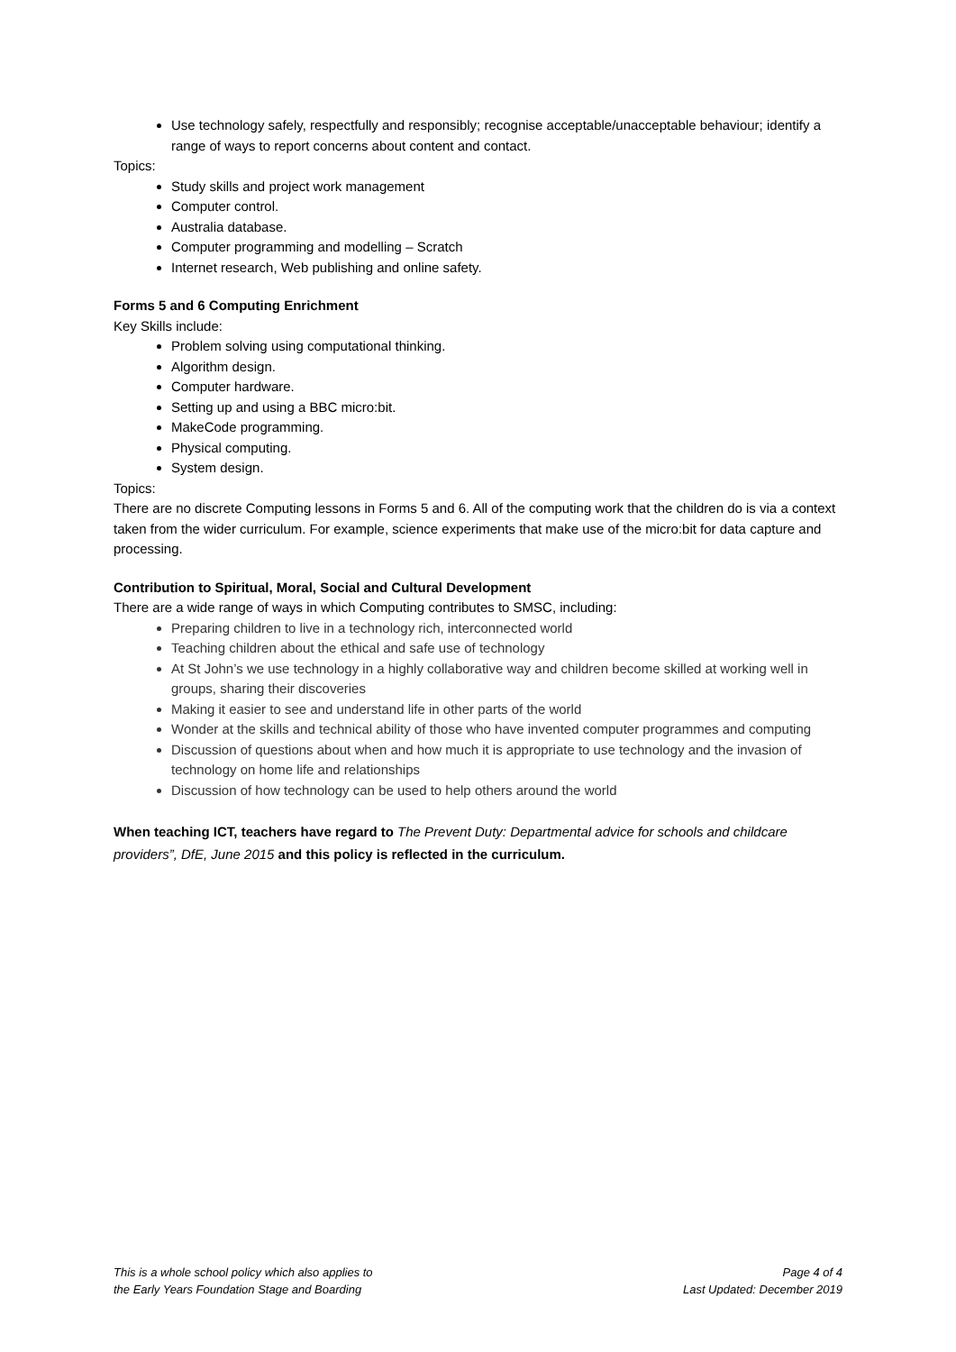Use technology safely, respectfully and responsibly; recognise acceptable/unacceptable behaviour; identify a range of ways to report concerns about content and contact.
Topics:
Study skills and project work management
Computer control.
Australia database.
Computer programming and modelling – Scratch
Internet research, Web publishing and online safety.
Forms 5 and 6 Computing Enrichment
Key Skills include:
Problem solving using computational thinking.
Algorithm design.
Computer hardware.
Setting up and using a BBC micro:bit.
MakeCode programming.
Physical computing.
System design.
Topics:
There are no discrete Computing lessons in Forms 5 and 6. All of the computing work that the children do is via a context taken from the wider curriculum. For example, science experiments that make use of the micro:bit for data capture and processing.
Contribution to Spiritual, Moral, Social and Cultural Development
There are a wide range of ways in which Computing contributes to SMSC, including:
Preparing children to live in a technology rich, interconnected world
Teaching children about the ethical and safe use of technology
At St John’s we use technology in a highly collaborative way and children become skilled at working well in groups, sharing their discoveries
Making it easier to see and understand life in other parts of the world
Wonder at the skills and technical ability of those who have invented computer programmes and computing
Discussion of questions about when and how much it is appropriate to use technology and the invasion of technology on home life and relationships
Discussion of how technology can be used to help others around the world
When teaching ICT, teachers have regard to The Prevent Duty: Departmental advice for schools and childcare providers”, DfE, June 2015 and this policy is reflected in the curriculum.
This is a whole school policy which also applies to
the Early Years Foundation Stage and Boarding
Page 4 of 4
Last Updated: December 2019